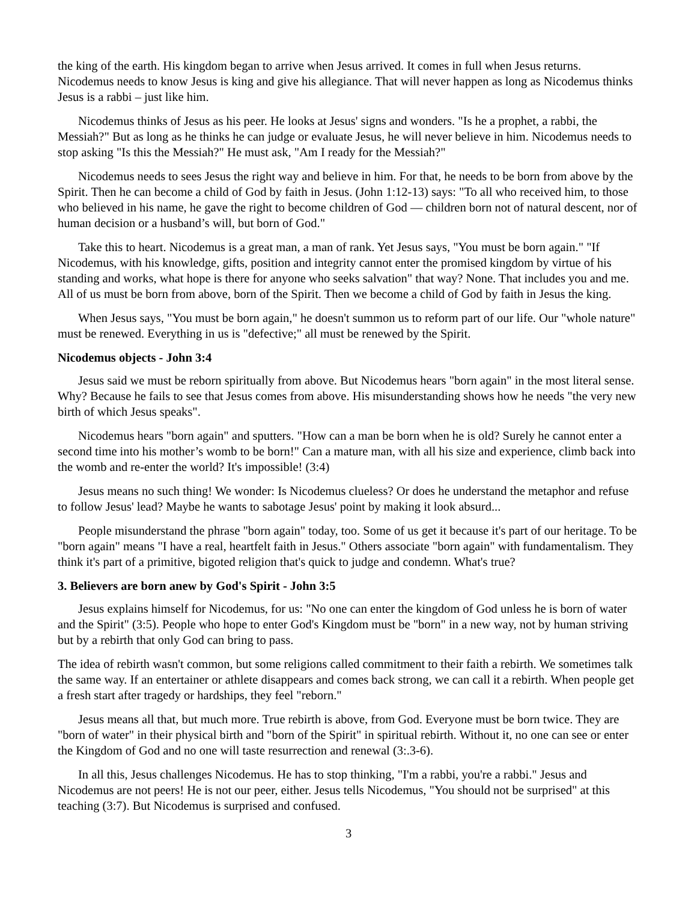the king of the earth. His kingdom began to arrive when Jesus arrived. It comes in full when Jesus returns. Nicodemus needs to know Jesus is king and give his allegiance. That will never happen as long as Nicodemus thinks Jesus is a rabbi – just like him.
Nicodemus thinks of Jesus as his peer. He looks at Jesus' signs and wonders. "Is he a prophet, a rabbi, the Messiah?" But as long as he thinks he can judge or evaluate Jesus, he will never believe in him. Nicodemus needs to stop asking "Is this the Messiah?" He must ask, "Am I ready for the Messiah?"
Nicodemus needs to sees Jesus the right way and believe in him. For that, he needs to be born from above by the Spirit. Then he can become a child of God by faith in Jesus. (John 1:12-13) says: "To all who received him, to those who believed in his name, he gave the right to become children of God — children born not of natural descent, nor of human decision or a husband’s will, but born of God."
Take this to heart. Nicodemus is a great man, a man of rank. Yet Jesus says, "You must be born again." "If Nicodemus, with his knowledge, gifts, position and integrity cannot enter the promised kingdom by virtue of his standing and works, what hope is there for anyone who seeks salvation" that way? None. That includes you and me. All of us must be born from above, born of the Spirit. Then we become a child of God by faith in Jesus the king.
When Jesus says, "You must be born again," he doesn't summon us to reform part of our life. Our "whole nature" must be renewed. Everything in us is "defective;" all must be renewed by the Spirit.
Nicodemus objects - John 3:4
Jesus said we must be reborn spiritually from above. But Nicodemus hears "born again" in the most literal sense. Why? Because he fails to see that Jesus comes from above. His misunderstanding shows how he needs "the very new birth of which Jesus speaks".
Nicodemus hears "born again" and sputters. "How can a man be born when he is old? Surely he cannot enter a second time into his mother’s womb to be born!" Can a mature man, with all his size and experience, climb back into the womb and re-enter the world? It's impossible! (3:4)
Jesus means no such thing! We wonder: Is Nicodemus clueless? Or does he understand the metaphor and refuse to follow Jesus' lead? Maybe he wants to sabotage Jesus' point by making it look absurd...
People misunderstand the phrase "born again" today, too. Some of us get it because it's part of our heritage. To be "born again" means "I have a real, heartfelt faith in Jesus." Others associate "born again" with fundamentalism. They think it's part of a primitive, bigoted religion that's quick to judge and condemn. What's true?
3. Believers are born anew by God's Spirit - John 3:5
Jesus explains himself for Nicodemus, for us: "No one can enter the kingdom of God unless he is born of water and the Spirit" (3:5). People who hope to enter God's Kingdom must be "born" in a new way, not by human striving but by a rebirth that only God can bring to pass.
The idea of rebirth wasn't common, but some religions called commitment to their faith a rebirth. We sometimes talk the same way. If an entertainer or athlete disappears and comes back strong, we can call it a rebirth. When people get a fresh start after tragedy or hardships, they feel "reborn."
Jesus means all that, but much more. True rebirth is above, from God. Everyone must be born twice. They are "born of water" in their physical birth and "born of the Spirit" in spiritual rebirth. Without it, no one can see or enter the Kingdom of God and no one will taste resurrection and renewal (3:.3-6).
In all this, Jesus challenges Nicodemus. He has to stop thinking, "I'm a rabbi, you're a rabbi." Jesus and Nicodemus are not peers! He is not our peer, either. Jesus tells Nicodemus, "You should not be surprised" at this teaching (3:7). But Nicodemus is surprised and confused.
3